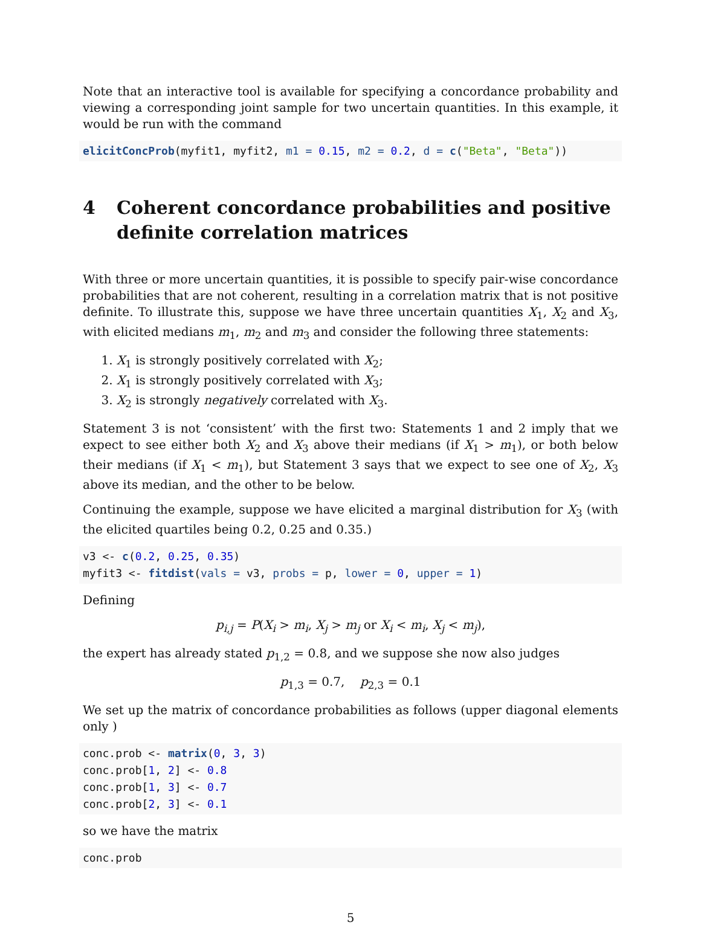Note that an interactive tool is available for specifying a concordance probability and viewing a corresponding joint sample for two uncertain quantities. In this example, it would be run with the command
elicitConcProb(myfit1, myfit2, m1 = 0.15, m2 = 0.2, d = c("Beta", "Beta"))
4 Coherent concordance probabilities and positive definite correlation matrices
With three or more uncertain quantities, it is possible to specify pair-wise concordance probabilities that are not coherent, resulting in a correlation matrix that is not positive definite. To illustrate this, suppose we have three uncertain quantities X<sub>1</sub>, X<sub>2</sub> and X<sub>3</sub>, with elicited medians m<sub>1</sub>, m<sub>2</sub> and m<sub>3</sub> and consider the following three statements:
1. X<sub>1</sub> is strongly positively correlated with X<sub>2</sub>;
2. X<sub>1</sub> is strongly positively correlated with X<sub>3</sub>;
3. X<sub>2</sub> is strongly negatively correlated with X<sub>3</sub>.
Statement 3 is not ‘consistent’ with the first two: Statements 1 and 2 imply that we expect to see either both X<sub>2</sub> and X<sub>3</sub> above their medians (if X<sub>1</sub> > m<sub>1</sub>), or both below their medians (if X<sub>1</sub> < m<sub>1</sub>), but Statement 3 says that we expect to see one of X<sub>2</sub>, X<sub>3</sub> above its median, and the other to be below.
Continuing the example, suppose we have elicited a marginal distribution for X<sub>3</sub> (with the elicited quartiles being 0.2, 0.25 and 0.35.)
v3 <- c(0.2, 0.25, 0.35)
myfit3 <- fitdist(vals = v3, probs = p, lower = 0, upper = 1)
Defining
p<sub>i,j</sub> = P(X<sub>i</sub> > m<sub>i</sub>, X<sub>j</sub> > m<sub>j</sub> or X<sub>i</sub> < m<sub>i</sub>, X<sub>j</sub> < m<sub>j</sub>),
the expert has already stated p<sub>1,2</sub> = 0.8, and we suppose she now also judges
p<sub>1,3</sub> = 0.7, p<sub>2,3</sub> = 0.1
We set up the matrix of concordance probabilities as follows (upper diagonal elements only )
conc.prob <- matrix(0, 3, 3)
conc.prob[1, 2] <- 0.8
conc.prob[1, 3] <- 0.7
conc.prob[2, 3] <- 0.1
so we have the matrix
conc.prob
5